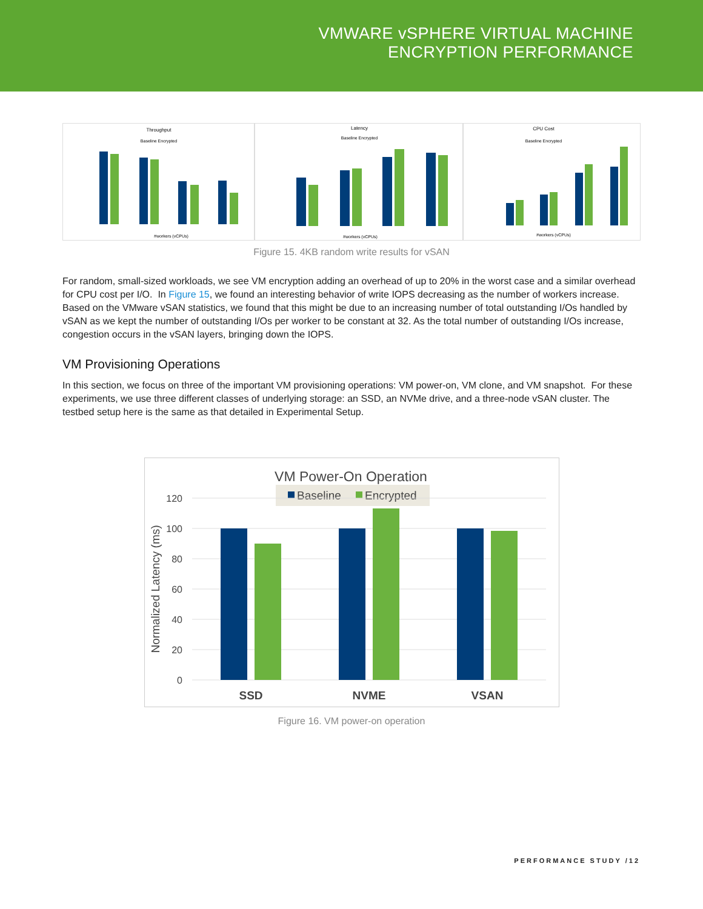VMWARE vSPHERE VIRTUAL MACHINE
ENCRYPTION PERFORMANCE
Throughput
Baseline Encrypted
#workers (vCPUs)
Latency
Baseline Encrypted
#workers (vCPUs)
CPU Cost
Baseline Encrypted
#workers (vCPUs)
Figure 15. 4KB random write results for vSAN
For random, small-sized workloads, we see VM encryption adding an overhead of up to 20% in the worst case and a similar overhead for CPU cost per I/O. In Figure 15, we found an interesting behavior of write IOPS decreasing as the number of workers increase. Based on the VMware vSAN statistics, we found that this might be due to an increasing number of total outstanding I/Os handled by vSAN as we kept the number of outstanding I/Os per worker to be constant at 32. As the total number of outstanding I/Os increase, congestion occurs in the vSAN layers, bringing down the IOPS.
VM Provisioning Operations
In this section, we focus on three of the important VM provisioning operations: VM power-on, VM clone, and VM snapshot. For these experiments, we use three different classes of underlying storage: an SSD, an NVMe drive, and a three-node vSAN cluster. The testbed setup here is the same as that detailed in Experimental Setup.
VM Power-On Operation
Baseline
Encrypted
120
100
80
60
40
20
0
Normalized Latency (ms)
SSD
NVME
VSAN
Figure 16. VM power-on operation
PERFORMANCE STUDY /12